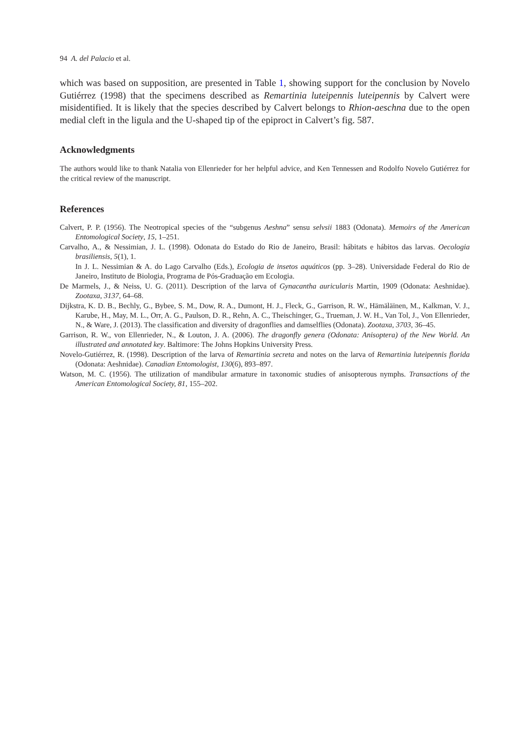94 A. del Palacio et al.
which was based on supposition, are presented in Table 1, showing support for the conclusion by Novelo Gutiérrez (1998) that the specimens described as Remartinia luteipennis luteipennis by Calvert were misidentified. It is likely that the species described by Calvert belongs to Rhion-aeschna due to the open medial cleft in the ligula and the U-shaped tip of the epiproct in Calvert’s fig. 587.
Acknowledgments
The authors would like to thank Natalia von Ellenrieder for her helpful advice, and Ken Tennessen and Rodolfo Novelo Gutiérrez for the critical review of the manuscript.
References
Calvert, P. P. (1956). The Neotropical species of the “subgenus Aeshna” sensu selvsii 1883 (Odonata). Memoirs of the American Entomological Society, 15, 1–251.
Carvalho, A., & Nessimian, J. L. (1998). Odonata do Estado do Rio de Janeiro, Brasil: hábitats e hábitos das larvas. Oecologia brasiliensis, 5(1), 1.
In J. L. Nessimian & A. do Lago Carvalho (Eds.), Ecologia de insetos aquáticos (pp. 3–28). Universidade Federal do Rio de Janeiro, Instituto de Biologia, Programa de Pós-Graduação em Ecologia.
De Marmels, J., & Neiss, U. G. (2011). Description of the larva of Gynacantha auricularis Martin, 1909 (Odonata: Aeshnidae). Zootaxa, 3137, 64–68.
Dijkstra, K. D. B., Bechly, G., Bybee, S. M., Dow, R. A., Dumont, H. J., Fleck, G., Garrison, R. W., Hämäläinen, M., Kalkman, V. J., Karube, H., May, M. L., Orr, A. G., Paulson, D. R., Rehn, A. C., Theischinger, G., Trueman, J. W. H., Van Tol, J., Von Ellenrieder, N., & Ware, J. (2013). The classification and diversity of dragonflies and damselflies (Odonata). Zootaxa, 3703, 36–45.
Garrison, R. W., von Ellenrieder, N., & Louton, J. A. (2006). The dragonfly genera (Odonata: Anisoptera) of the New World. An illustrated and annotated key. Baltimore: The Johns Hopkins University Press.
Novelo-Gutiérrez, R. (1998). Description of the larva of Remartinia secreta and notes on the larva of Remartinia luteipennis florida (Odonata: Aeshnidae). Canadian Entomologist, 130(6), 893–897.
Watson, M. C. (1956). The utilization of mandibular armature in taxonomic studies of anisopterous nymphs. Transactions of the American Entomological Society, 81, 155–202.